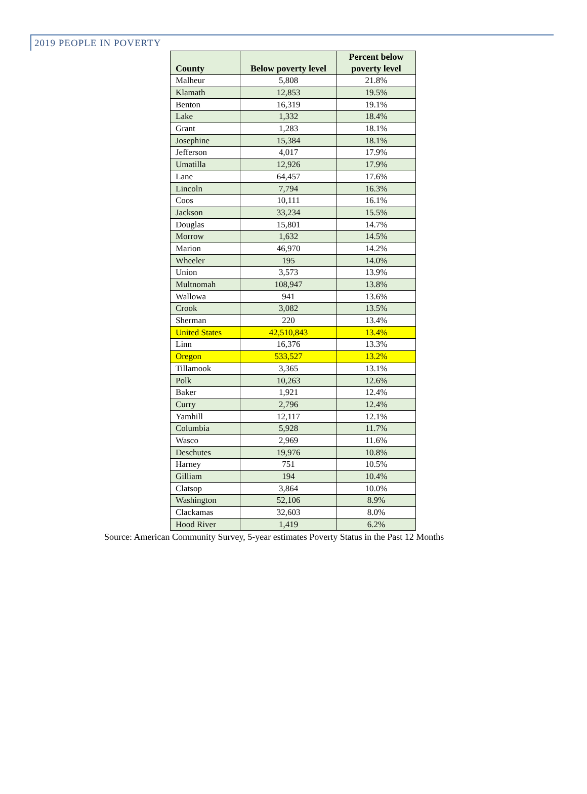2019 PEOPLE IN POVERTY
| County | Below poverty level | Percent below poverty level |
| --- | --- | --- |
| Malheur | 5,808 | 21.8% |
| Klamath | 12,853 | 19.5% |
| Benton | 16,319 | 19.1% |
| Lake | 1,332 | 18.4% |
| Grant | 1,283 | 18.1% |
| Josephine | 15,384 | 18.1% |
| Jefferson | 4,017 | 17.9% |
| Umatilla | 12,926 | 17.9% |
| Lane | 64,457 | 17.6% |
| Lincoln | 7,794 | 16.3% |
| Coos | 10,111 | 16.1% |
| Jackson | 33,234 | 15.5% |
| Douglas | 15,801 | 14.7% |
| Morrow | 1,632 | 14.5% |
| Marion | 46,970 | 14.2% |
| Wheeler | 195 | 14.0% |
| Union | 3,573 | 13.9% |
| Multnomah | 108,947 | 13.8% |
| Wallowa | 941 | 13.6% |
| Crook | 3,082 | 13.5% |
| Sherman | 220 | 13.4% |
| United States | 42,510,843 | 13.4% |
| Linn | 16,376 | 13.3% |
| Oregon | 533,527 | 13.2% |
| Tillamook | 3,365 | 13.1% |
| Polk | 10,263 | 12.6% |
| Baker | 1,921 | 12.4% |
| Curry | 2,796 | 12.4% |
| Yamhill | 12,117 | 12.1% |
| Columbia | 5,928 | 11.7% |
| Wasco | 2,969 | 11.6% |
| Deschutes | 19,976 | 10.8% |
| Harney | 751 | 10.5% |
| Gilliam | 194 | 10.4% |
| Clatsop | 3,864 | 10.0% |
| Washington | 52,106 | 8.9% |
| Clackamas | 32,603 | 8.0% |
| Hood River | 1,419 | 6.2% |
Source: American Community Survey, 5-year estimates Poverty Status in the Past 12 Months